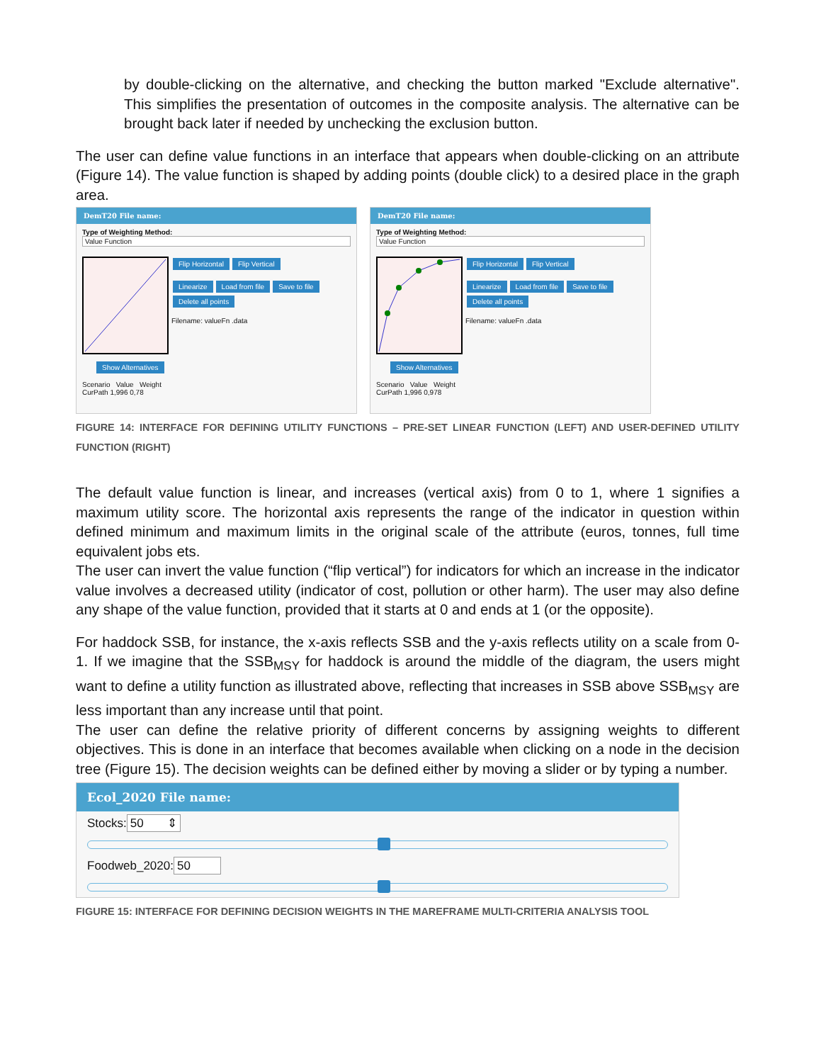by double-clicking on the alternative, and checking the button marked "Exclude alternative". This simplifies the presentation of outcomes in the composite analysis. The alternative can be brought back later if needed by unchecking the exclusion button.
The user can define value functions in an interface that appears when double-clicking on an attribute (Figure 14). The value function is shaped by adding points (double click) to a desired place in the graph area.
DemT20 File name:
Type of Weighting Method:
Value Function
Flip Horizontal Flip Vertical
Linearize Load from file Save to file
Delete all points
Filename: valueFn .data
Show Alternatives
Scenario Value Weight
CurPath 1,996 0,78
DemT20 File name:
Type of Weighting Method:
Value Function
Flip Horizontal Flip Vertical
Linearize Load from file Save to file
Delete all points
Filename: valueFn .data
Show Alternatives
Scenario Value Weight
CurPath 1,996 0,978
FIGURE 14: INTERFACE FOR DEFINING UTILITY FUNCTIONS – PRE-SET LINEAR FUNCTION (LEFT) AND USER-DEFINED UTILITY FUNCTION (RIGHT)
The default value function is linear, and increases (vertical axis) from 0 to 1, where 1 signifies a maximum utility score. The horizontal axis represents the range of the indicator in question within defined minimum and maximum limits in the original scale of the attribute (euros, tonnes, full time equivalent jobs ets.
The user can invert the value function (“flip vertical”) for indicators for which an increase in the indicator value involves a decreased utility (indicator of cost, pollution or other harm). The user may also define any shape of the value function, provided that it starts at 0 and ends at 1 (or the opposite).
For haddock SSB, for instance, the x-axis reflects SSB and the y-axis reflects utility on a scale from 0-1. If we imagine that the SSB<sub>MSY</sub> for haddock is around the middle of the diagram, the users might want to define a utility function as illustrated above, reflecting that increases in SSB above SSB<sub>MSY</sub> are less important than any increase until that point.
The user can define the relative priority of different concerns by assigning weights to different objectives. This is done in an interface that becomes available when clicking on a node in the decision tree (Figure 15). The decision weights can be defined either by moving a slider or by typing a number.
Ecol_2020 File name:
Stocks: 50 ⇕
Foodweb_2020: 50
FIGURE 15: INTERFACE FOR DEFINING DECISION WEIGHTS IN THE MAREFRAME MULTI-CRITERIA ANALYSIS TOOL